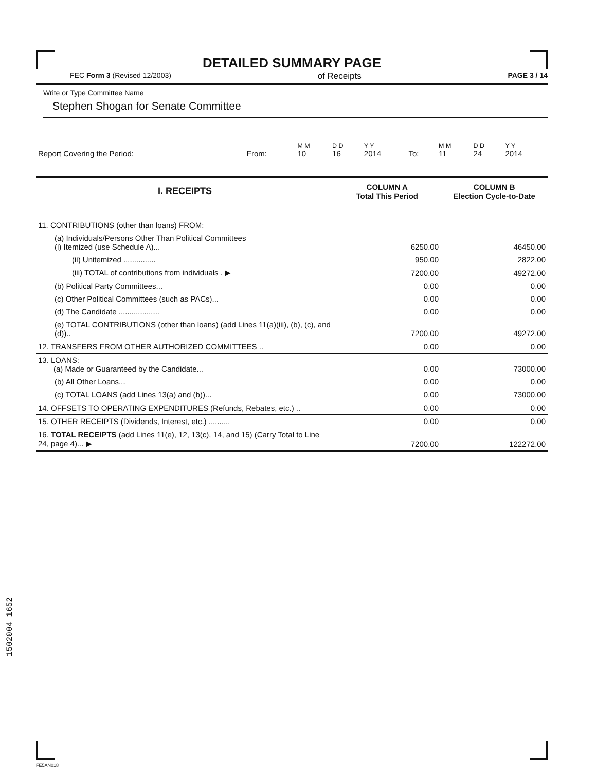1502004 1652
DETAILED SUMMARY PAGE
FEC Form 3 (Revised 12/2003) of Receipts PAGE 3 / 14
Write or Type Committee Name
Stephen Shogan for Senate Committee
| Report Covering the Period: | From: | M M 10 | D D 16 | Y Y 2014 | To: | M M 11 | D D 24 | Y Y 2014 |
| I. RECEIPTS | COLUMN A Total This Period | COLUMN B Election Cycle-to-Date |
| --- | --- | --- |
| 11. CONTRIBUTIONS (other than loans) FROM: | | |
| (a) Individuals/Persons Other Than Political Committees (i) Itemized (use Schedule A)... | 6250.00 | 46450.00 |
| (ii) Unitemized ............... | 950.00 | 2822.00 |
| (iii) TOTAL of contributions from individuals . ▶ | 7200.00 | 49272.00 |
| (b) Political Party Committees... | 0.00 | 0.00 |
| (c) Other Political Committees (such as PACs)... | 0.00 | 0.00 |
| (d) The Candidate ................... | 0.00 | 0.00 |
| (e) TOTAL CONTRIBUTIONS (other than loans) (add Lines 11(a)(iii), (b), (c), and (d)).. | 7200.00 | 49272.00 |
| 12. TRANSFERS FROM OTHER AUTHORIZED COMMITTEES .. | 0.00 | 0.00 |
| 13. LOANS: (a) Made or Guaranteed by the Candidate... | 0.00 | 73000.00 |
| (b) All Other Loans... | 0.00 | 0.00 |
| (c) TOTAL LOANS (add Lines 13(a) and (b))... | 0.00 | 73000.00 |
| 14. OFFSETS TO OPERATING EXPENDITURES (Refunds, Rebates, etc.) .. | 0.00 | 0.00 |
| 15. OTHER RECEIPTS (Dividends, Interest, etc.) .......... | 0.00 | 0.00 |
| 16. TOTAL RECEIPTS (add Lines 11(e), 12, 13(c), 14, and 15) (Carry Total to Line 24, page 4)... ▶ | 7200.00 | 122272.00 |
FE5AN018